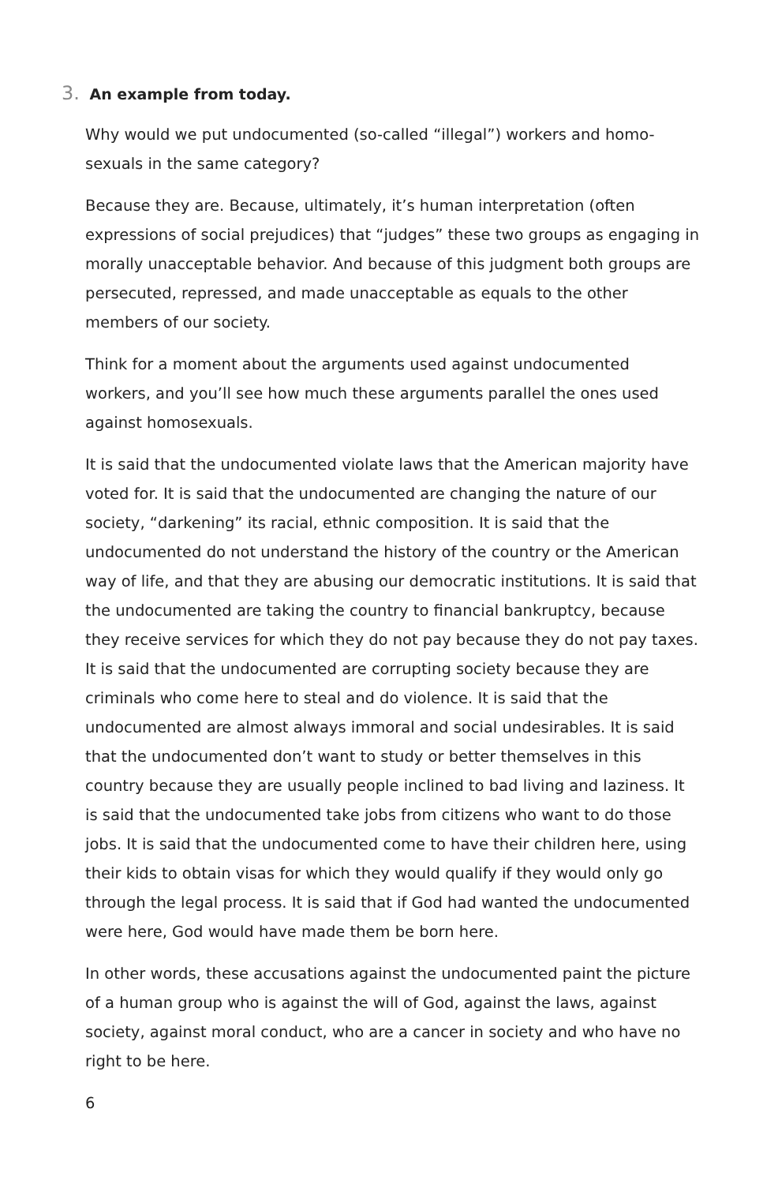3. An example from today.
Why would we put undocumented (so-called “illegal”) workers and homo-
sexuals in the same category?
Because they are. Because, ultimately, it’s human interpretation (often expressions of social prejudices) that “judges” these two groups as engaging in morally unacceptable behavior. And because of this judgment both groups are persecuted, repressed, and made unacceptable as equals to the other members of our society.
Think for a moment about the arguments used against undocumented workers, and you’ll see how much these arguments parallel the ones used against homosexuals.
It is said that the undocumented violate laws that the American majority have voted for. It is said that the undocumented are changing the nature of our society, “darkening” its racial, ethnic composition. It is said that the undocumented do not understand the history of the country or the American way of life, and that they are abusing our democratic institutions. It is said that the undocumented are taking the country to financial bankruptcy, because they receive services for which they do not pay because they do not pay taxes. It is said that the undocumented are corrupting society because they are criminals who come here to steal and do violence. It is said that the undocumented are almost always immoral and social undesirables. It is said that the undocumented don’t want to study or better themselves in this country because they are usually people inclined to bad living and laziness. It is said that the undocumented take jobs from citizens who want to do those jobs. It is said that the undocumented come to have their children here, using their kids to obtain visas for which they would qualify if they would only go through the legal process. It is said that if God had wanted the undocumented were here, God would have made them be born here.
In other words, these accusations against the undocumented paint the picture of a human group who is against the will of God, against the laws, against society, against moral conduct, who are a cancer in society and who have no right to be here.
6